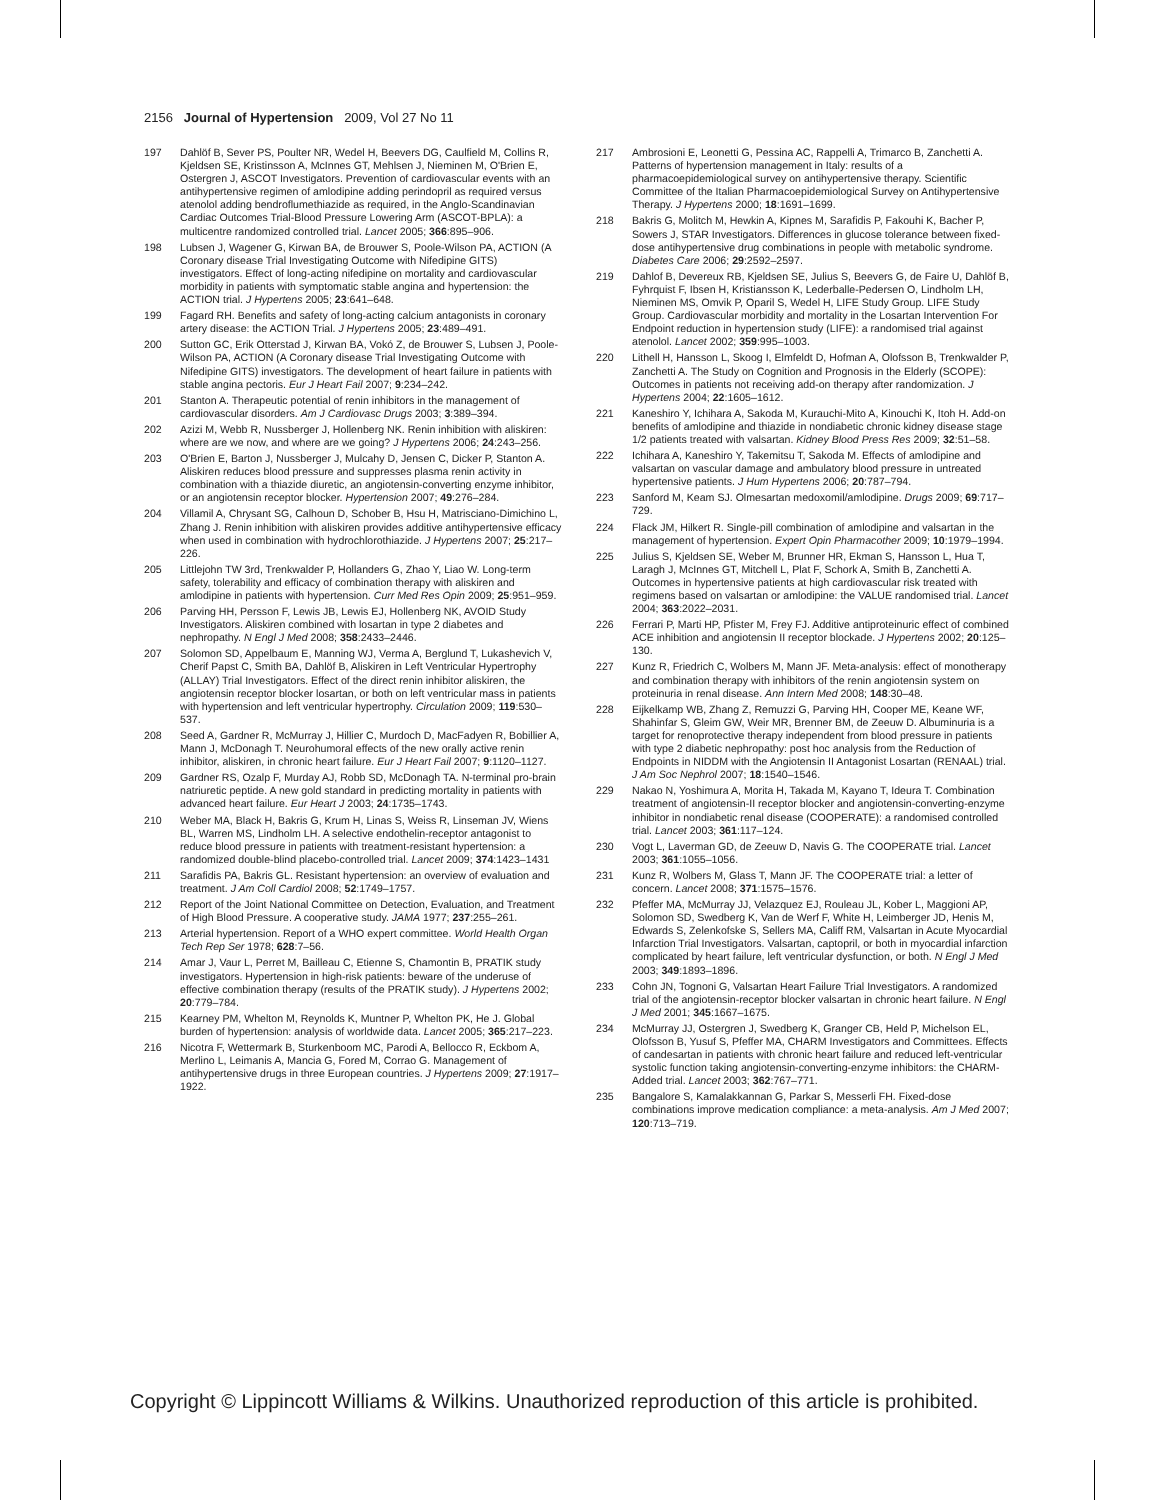2156 Journal of Hypertension 2009, Vol 27 No 11
197 Dahlöf B, Sever PS, Poulter NR, Wedel H, Beevers DG, Caulfield M, Collins R, Kjeldsen SE, Kristinsson A, McInnes GT, Mehlsen J, Nieminen M, O'Brien E, Ostergren J, ASCOT Investigators. Prevention of cardiovascular events with an antihypertensive regimen of amlodipine adding perindopril as required versus atenolol adding bendroflumethiazide as required, in the Anglo-Scandinavian Cardiac Outcomes Trial-Blood Pressure Lowering Arm (ASCOT-BPLA): a multicentre randomized controlled trial. Lancet 2005; 366:895–906.
198 Lubsen J, Wagener G, Kirwan BA, de Brouwer S, Poole-Wilson PA, ACTION (A Coronary disease Trial Investigating Outcome with Nifedipine GITS) investigators. Effect of long-acting nifedipine on mortality and cardiovascular morbidity in patients with symptomatic stable angina and hypertension: the ACTION trial. J Hypertens 2005; 23:641–648.
199 Fagard RH. Benefits and safety of long-acting calcium antagonists in coronary artery disease: the ACTION Trial. J Hypertens 2005; 23:489–491.
200 Sutton GC, Erik Otterstad J, Kirwan BA, Vokó Z, de Brouwer S, Lubsen J, Poole-Wilson PA, ACTION (A Coronary disease Trial Investigating Outcome with Nifedipine GITS) investigators. The development of heart failure in patients with stable angina pectoris. Eur J Heart Fail 2007; 9:234–242.
201 Stanton A. Therapeutic potential of renin inhibitors in the management of cardiovascular disorders. Am J Cardiovasc Drugs 2003; 3:389–394.
202 Azizi M, Webb R, Nussberger J, Hollenberg NK. Renin inhibition with aliskiren: where are we now, and where are we going? J Hypertens 2006; 24:243–256.
203 O'Brien E, Barton J, Nussberger J, Mulcahy D, Jensen C, Dicker P, Stanton A. Aliskiren reduces blood pressure and suppresses plasma renin activity in combination with a thiazide diuretic, an angiotensin-converting enzyme inhibitor, or an angiotensin receptor blocker. Hypertension 2007; 49:276–284.
204 Villamil A, Chrysant SG, Calhoun D, Schober B, Hsu H, Matrisciano-Dimichino L, Zhang J. Renin inhibition with aliskiren provides additive antihypertensive efficacy when used in combination with hydrochlorothiazide. J Hypertens 2007; 25:217–226.
205 Littlejohn TW 3rd, Trenkwalder P, Hollanders G, Zhao Y, Liao W. Long-term safety, tolerability and efficacy of combination therapy with aliskiren and amlodipine in patients with hypertension. Curr Med Res Opin 2009; 25:951–959.
206 Parving HH, Persson F, Lewis JB, Lewis EJ, Hollenberg NK, AVOID Study Investigators. Aliskiren combined with losartan in type 2 diabetes and nephropathy. N Engl J Med 2008; 358:2433–2446.
207 Solomon SD, Appelbaum E, Manning WJ, Verma A, Berglund T, Lukashevich V, Cherif Papst C, Smith BA, Dahlöf B, Aliskiren in Left Ventricular Hypertrophy (ALLAY) Trial Investigators. Effect of the direct renin inhibitor aliskiren, the angiotensin receptor blocker losartan, or both on left ventricular mass in patients with hypertension and left ventricular hypertrophy. Circulation 2009; 119:530–537.
208 Seed A, Gardner R, McMurray J, Hillier C, Murdoch D, MacFadyen R, Bobillier A, Mann J, McDonagh T. Neurohumoral effects of the new orally active renin inhibitor, aliskiren, in chronic heart failure. Eur J Heart Fail 2007; 9:1120–1127.
209 Gardner RS, Ozalp F, Murday AJ, Robb SD, McDonagh TA. N-terminal pro-brain natriuretic peptide. A new gold standard in predicting mortality in patients with advanced heart failure. Eur Heart J 2003; 24:1735–1743.
210 Weber MA, Black H, Bakris G, Krum H, Linas S, Weiss R, Linseman JV, Wiens BL, Warren MS, Lindholm LH. A selective endothelin-receptor antagonist to reduce blood pressure in patients with treatment-resistant hypertension: a randomized double-blind placebo-controlled trial. Lancet 2009; 374:1423–1431
211 Sarafidis PA, Bakris GL. Resistant hypertension: an overview of evaluation and treatment. J Am Coll Cardiol 2008; 52:1749–1757.
212 Report of the Joint National Committee on Detection, Evaluation, and Treatment of High Blood Pressure. A cooperative study. JAMA 1977; 237:255–261.
213 Arterial hypertension. Report of a WHO expert committee. World Health Organ Tech Rep Ser 1978; 628:7–56.
214 Amar J, Vaur L, Perret M, Bailleau C, Etienne S, Chamontin B, PRATIK study investigators. Hypertension in high-risk patients: beware of the underuse of effective combination therapy (results of the PRATIK study). J Hypertens 2002; 20:779–784.
215 Kearney PM, Whelton M, Reynolds K, Muntner P, Whelton PK, He J. Global burden of hypertension: analysis of worldwide data. Lancet 2005; 365:217–223.
216 Nicotra F, Wettermark B, Sturkenboom MC, Parodi A, Bellocco R, Eckbom A, Merlino L, Leimanis A, Mancia G, Fored M, Corrao G. Management of antihypertensive drugs in three European countries. J Hypertens 2009; 27:1917–1922.
217 Ambrosioni E, Leonetti G, Pessina AC, Rappelli A, Trimarco B, Zanchetti A. Patterns of hypertension management in Italy: results of a pharmacoepidemiological survey on antihypertensive therapy. Scientific Committee of the Italian Pharmacoepidemiological Survey on Antihypertensive Therapy. J Hypertens 2000; 18:1691–1699.
218 Bakris G, Molitch M, Hewkin A, Kipnes M, Sarafidis P, Fakouhi K, Bacher P, Sowers J, STAR Investigators. Differences in glucose tolerance between fixed-dose antihypertensive drug combinations in people with metabolic syndrome. Diabetes Care 2006; 29:2592–2597.
219 Dahlof B, Devereux RB, Kjeldsen SE, Julius S, Beevers G, de Faire U, Dahlöf B, Fyhrquist F, Ibsen H, Kristiansson K, Lederballe-Pedersen O, Lindholm LH, Nieminen MS, Omvik P, Oparil S, Wedel H, LIFE Study Group. LIFE Study Group. Cardiovascular morbidity and mortality in the Losartan Intervention For Endpoint reduction in hypertension study (LIFE): a randomised trial against atenolol. Lancet 2002; 359:995–1003.
220 Lithell H, Hansson L, Skoog I, Elmfeldt D, Hofman A, Olofsson B, Trenkwalder P, Zanchetti A. The Study on Cognition and Prognosis in the Elderly (SCOPE): Outcomes in patients not receiving add-on therapy after randomization. J Hypertens 2004; 22:1605–1612.
221 Kaneshiro Y, Ichihara A, Sakoda M, Kurauchi-Mito A, Kinouchi K, Itoh H. Add-on benefits of amlodipine and thiazide in nondiabetic chronic kidney disease stage 1/2 patients treated with valsartan. Kidney Blood Press Res 2009; 32:51–58.
222 Ichihara A, Kaneshiro Y, Takemitsu T, Sakoda M. Effects of amlodipine and valsartan on vascular damage and ambulatory blood pressure in untreated hypertensive patients. J Hum Hypertens 2006; 20:787–794.
223 Sanford M, Keam SJ. Olmesartan medoxomil/amlodipine. Drugs 2009; 69:717–729.
224 Flack JM, Hilkert R. Single-pill combination of amlodipine and valsartan in the management of hypertension. Expert Opin Pharmacother 2009; 10:1979–1994.
225 Julius S, Kjeldsen SE, Weber M, Brunner HR, Ekman S, Hansson L, Hua T, Laragh J, McInnes GT, Mitchell L, Plat F, Schork A, Smith B, Zanchetti A. Outcomes in hypertensive patients at high cardiovascular risk treated with regimens based on valsartan or amlodipine: the VALUE randomised trial. Lancet 2004; 363:2022–2031.
226 Ferrari P, Marti HP, Pfister M, Frey FJ. Additive antiproteinuric effect of combined ACE inhibition and angiotensin II receptor blockade. J Hypertens 2002; 20:125–130.
227 Kunz R, Friedrich C, Wolbers M, Mann JF. Meta-analysis: effect of monotherapy and combination therapy with inhibitors of the renin angiotensin system on proteinuria in renal disease. Ann Intern Med 2008; 148:30–48.
228 Eijkelkamp WB, Zhang Z, Remuzzi G, Parving HH, Cooper ME, Keane WF, Shahinfar S, Gleim GW, Weir MR, Brenner BM, de Zeeuw D. Albuminuria is a target for renoprotective therapy independent from blood pressure in patients with type 2 diabetic nephropathy: post hoc analysis from the Reduction of Endpoints in NIDDM with the Angiotensin II Antagonist Losartan (RENAAL) trial. J Am Soc Nephrol 2007; 18:1540–1546.
229 Nakao N, Yoshimura A, Morita H, Takada M, Kayano T, Ideura T. Combination treatment of angiotensin-II receptor blocker and angiotensin-converting-enzyme inhibitor in nondiabetic renal disease (COOPERATE): a randomised controlled trial. Lancet 2003; 361:117–124.
230 Vogt L, Laverman GD, de Zeeuw D, Navis G. The COOPERATE trial. Lancet 2003; 361:1055–1056.
231 Kunz R, Wolbers M, Glass T, Mann JF. The COOPERATE trial: a letter of concern. Lancet 2008; 371:1575–1576.
232 Pfeffer MA, McMurray JJ, Velazquez EJ, Rouleau JL, Kober L, Maggioni AP, Solomon SD, Swedberg K, Van de Werf F, White H, Leimberger JD, Henis M, Edwards S, Zelenkofske S, Sellers MA, Califf RM, Valsartan in Acute Myocardial Infarction Trial Investigators. Valsartan, captopril, or both in myocardial infarction complicated by heart failure, left ventricular dysfunction, or both. N Engl J Med 2003; 349:1893–1896.
233 Cohn JN, Tognoni G, Valsartan Heart Failure Trial Investigators. A randomized trial of the angiotensin-receptor blocker valsartan in chronic heart failure. N Engl J Med 2001; 345:1667–1675.
234 McMurray JJ, Ostergren J, Swedberg K, Granger CB, Held P, Michelson EL, Olofsson B, Yusuf S, Pfeffer MA, CHARM Investigators and Committees. Effects of candesartan in patients with chronic heart failure and reduced left-ventricular systolic function taking angiotensin-converting-enzyme inhibitors: the CHARM-Added trial. Lancet 2003; 362:767–771.
235 Bangalore S, Kamalakkannan G, Parkar S, Messerli FH. Fixed-dose combinations improve medication compliance: a meta-analysis. Am J Med 2007; 120:713–719.
Copyright © Lippincott Williams & Wilkins. Unauthorized reproduction of this article is prohibited.